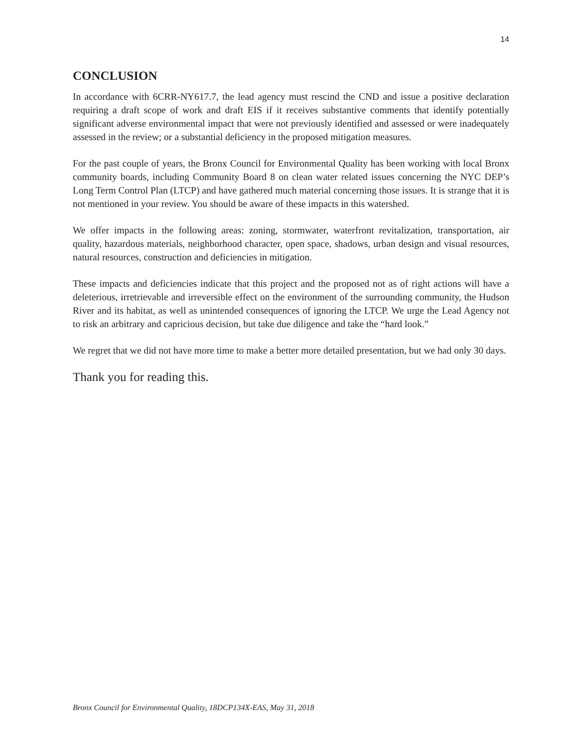14
CONCLUSION
In accordance with 6CRR-NY617.7, the lead agency must rescind the CND and issue a positive declaration requiring a draft scope of work and draft EIS if it receives substantive comments that identify potentially significant adverse environmental impact that were not previously identified and assessed or were inadequately assessed in the review; or a substantial deficiency in the proposed mitigation measures.
For the past couple of years, the Bronx Council for Environmental Quality has been working with local Bronx community boards, including Community Board 8 on clean water related issues concerning the NYC DEP’s Long Term Control Plan (LTCP) and have gathered much material concerning those issues. It is strange that it is not mentioned in your review. You should be aware of these impacts in this watershed.
We offer impacts in the following areas: zoning, stormwater, waterfront revitalization, transportation, air quality, hazardous materials, neighborhood character, open space, shadows, urban design and visual resources, natural resources, construction and deficiencies in mitigation.
These impacts and deficiencies indicate that this project and the proposed not as of right actions will have a deleterious, irretrievable and irreversible effect on the environment of the surrounding community, the Hudson River and its habitat, as well as unintended consequences of ignoring the LTCP. We urge the Lead Agency not to risk an arbitrary and capricious decision, but take due diligence and take the “hard look.”
We regret that we did not have more time to make a better more detailed presentation, but we had only 30 days.
Thank you for reading this.
Bronx Council for Environmental Quality, 18DCP134X-EAS, May 31, 2018